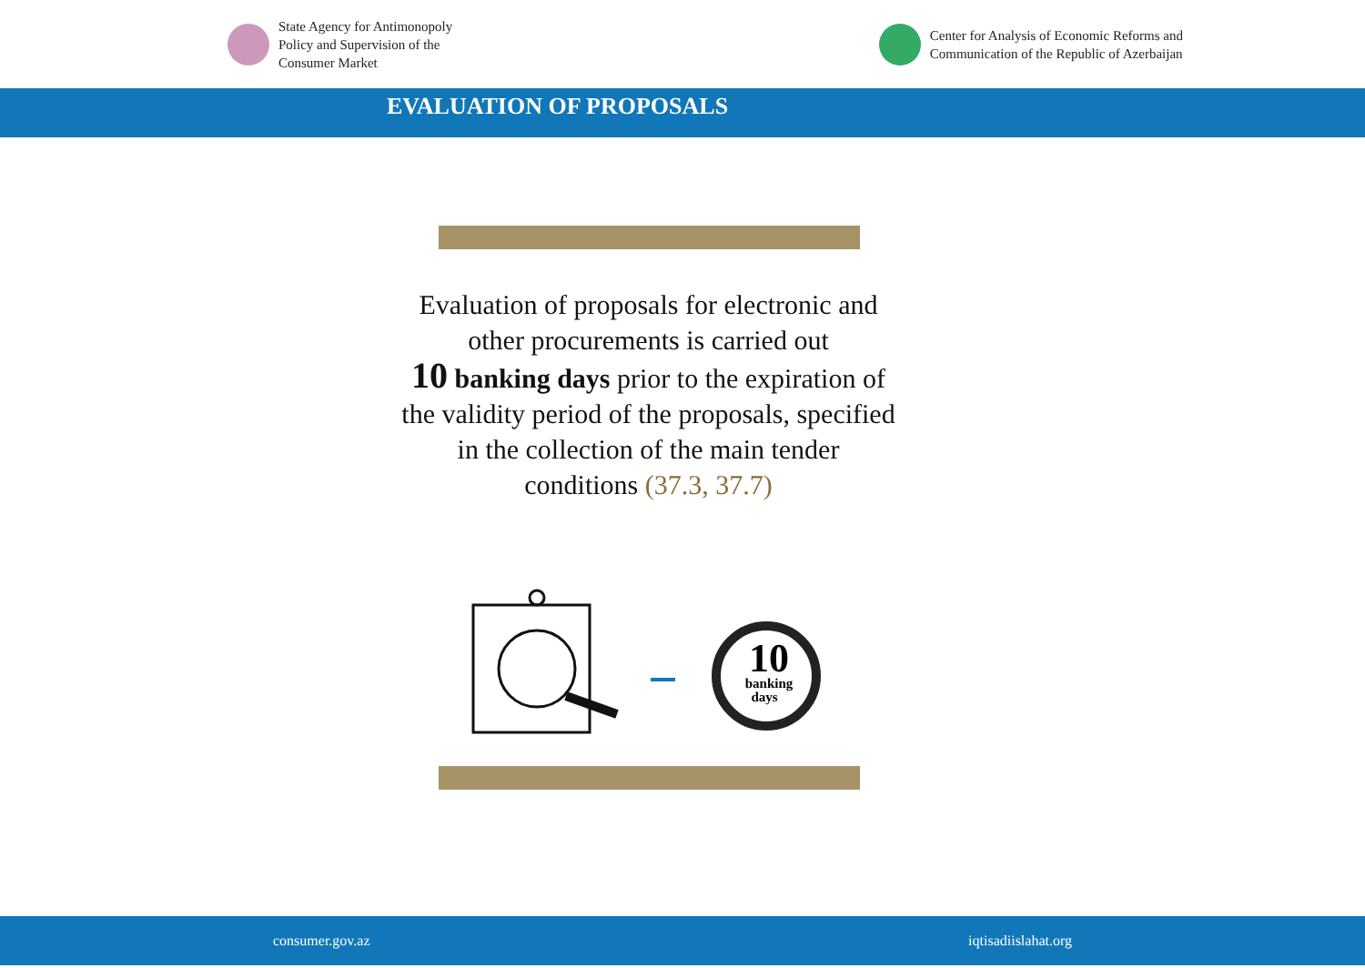State Agency for Antimonopoly
Policy and Supervision of the
Consumer Market
Center for Analysis of Economic Reforms and
Communication of the Republic of Azerbaijan
EVALUATION OF PROPOSALS
Evaluation of proposals for electronic and other procurements is carried out
10 banking days prior to the expiration of the validity period of the proposals, specified in the collection of the main tender conditions (37.3, 37.7)
10
banking
days
consumer.gov.az iqtisadiislahat.org